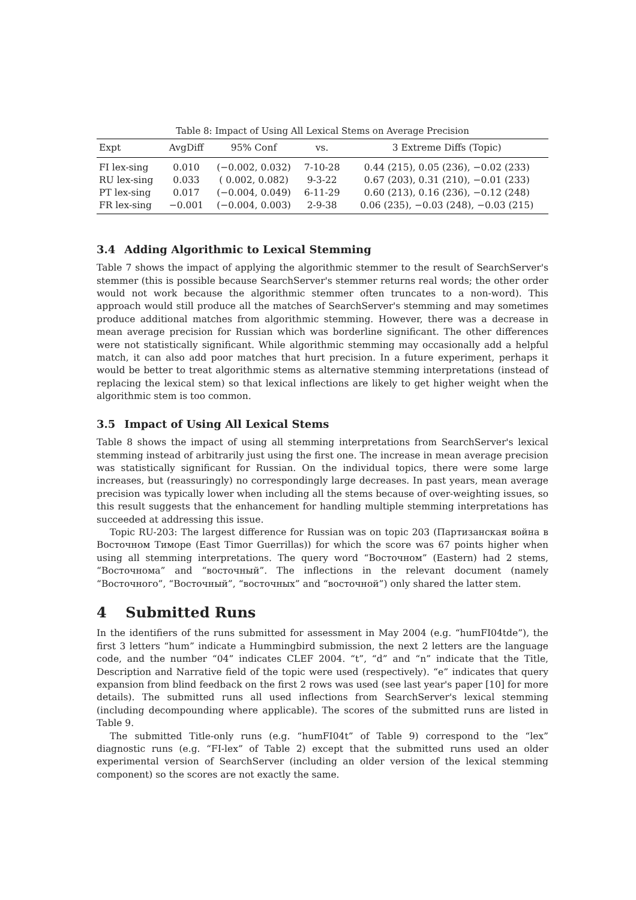Table 8: Impact of Using All Lexical Stems on Average Precision
| Expt | AvgDiff | 95% Conf | vs. | 3 Extreme Diffs (Topic) |
| --- | --- | --- | --- | --- |
| FI lex-sing | 0.010 | (−0.002, 0.032) | 7-10-28 | 0.44 (215), 0.05 (236), −0.02 (233) |
| RU lex-sing | 0.033 | ( 0.002, 0.082) | 9-3-22 | 0.67 (203), 0.31 (210), −0.01 (233) |
| PT lex-sing | 0.017 | (−0.004, 0.049) | 6-11-29 | 0.60 (213), 0.16 (236), −0.12 (248) |
| FR lex-sing | −0.001 | (−0.004, 0.003) | 2-9-38 | 0.06 (235), −0.03 (248), −0.03 (215) |
3.4 Adding Algorithmic to Lexical Stemming
Table 7 shows the impact of applying the algorithmic stemmer to the result of SearchServer's stemmer (this is possible because SearchServer's stemmer returns real words; the other order would not work because the algorithmic stemmer often truncates to a non-word). This approach would still produce all the matches of SearchServer's stemming and may sometimes produce additional matches from algorithmic stemming. However, there was a decrease in mean average precision for Russian which was borderline significant. The other differences were not statistically significant. While algorithmic stemming may occasionally add a helpful match, it can also add poor matches that hurt precision. In a future experiment, perhaps it would be better to treat algorithmic stems as alternative stemming interpretations (instead of replacing the lexical stem) so that lexical inflections are likely to get higher weight when the algorithmic stem is too common.
3.5 Impact of Using All Lexical Stems
Table 8 shows the impact of using all stemming interpretations from SearchServer's lexical stemming instead of arbitrarily just using the first one. The increase in mean average precision was statistically significant for Russian. On the individual topics, there were some large increases, but (reassuringly) no correspondingly large decreases. In past years, mean average precision was typically lower when including all the stems because of over-weighting issues, so this result suggests that the enhancement for handling multiple stemming interpretations has succeeded at addressing this issue.
Topic RU-203: The largest difference for Russian was on topic 203 (Партизанская война в Восточном Тиморе (East Timor Guerrillas)) for which the score was 67 points higher when using all stemming interpretations. The query word “Восточном” (Eastern) had 2 stems, “Восточнома” and “восточный”. The inflections in the relevant document (namely “Восточного”, “Восточный”, “восточных” and “восточной”) only shared the latter stem.
4 Submitted Runs
In the identifiers of the runs submitted for assessment in May 2004 (e.g. “humFI04tde”), the first 3 letters “hum” indicate a Hummingbird submission, the next 2 letters are the language code, and the number “04” indicates CLEF 2004. “t”, “d” and “n” indicate that the Title, Description and Narrative field of the topic were used (respectively). “e” indicates that query expansion from blind feedback on the first 2 rows was used (see last year's paper [10] for more details). The submitted runs all used inflections from SearchServer's lexical stemming (including decompounding where applicable). The scores of the submitted runs are listed in Table 9.
The submitted Title-only runs (e.g. “humFI04t” of Table 9) correspond to the “lex” diagnostic runs (e.g. “FI-lex” of Table 2) except that the submitted runs used an older experimental version of SearchServer (including an older version of the lexical stemming component) so the scores are not exactly the same.